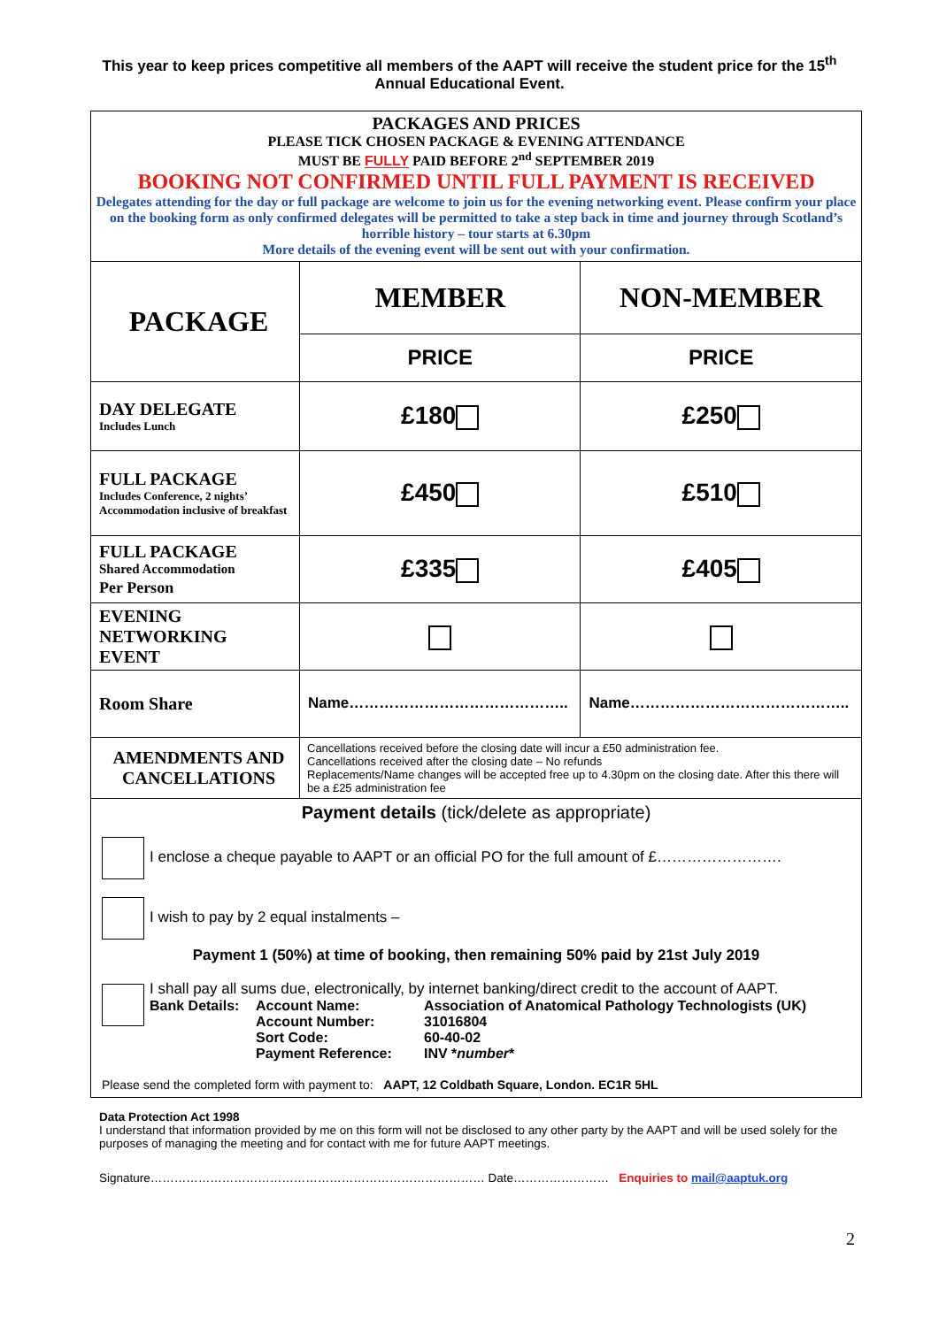This year to keep prices competitive all members of the AAPT will receive the student price for the 15<sup>th</sup> Annual Educational Event.
| PACKAGES AND PRICES PLEASE TICK CHOSEN PACKAGE & EVENING ATTENDANCE MUST BE FULLY PAID BEFORE 2<sup>nd</sup> SEPTEMBER 2019 BOOKING NOT CONFIRMED UNTIL FULL PAYMENT IS RECEIVED Delegates attending for the day or full package are welcome to join us for the evening networking event. Please confirm your place on the booking form as only confirmed delegates will be permitted to take a step back in time and journey through Scotland’s horrible history – tour starts at 6.30pm More details of the evening event will be sent out with your confirmation. | | |
| PACKAGE | MEMBER | NON-MEMBER |
| | PRICE | PRICE |
| DAY DELEGATE Includes Lunch | £180 | £250 |
| FULL PACKAGE Includes Conference, 2 nights’ Accommodation inclusive of breakfast | £450 | £510 |
| FULL PACKAGE Shared Accommodation Per Person | £335 | £405 |
| EVENING NETWORKING EVENT | | |
| Room Share | Name…………………………………….. | Name…………………………………….. |
| AMENDMENTS AND CANCELLATIONS | Cancellations received before the closing date will incur a £50 administration fee. Cancellations received after the closing date – No refunds Replacements/Name changes will be accepted free up to 4.30pm on the closing date. After this there will be a £25 administration fee | |
| Payment details (tick/delete as appropriate) I enclose a cheque payable to AAPT or an official PO for the full amount of £……………………. I wish to pay by 2 equal instalments – Payment 1 (50%) at time of booking, then remaining 50% paid by 21st July 2019 I shall pay all sums due, electronically, by internet banking/direct credit to the account of AAPT. / Bank Details: / Account Name: / Association of Anatomical Pathology Technologists (UK) / / / Account Number: / 31016804 / / / Sort Code: / 60-40-02 / / / Payment Reference: / INV * number * / Please send the completed form with payment to: AAPT, 12 Coldbath Square, London. EC1R 5HL | | |
Data Protection Act 1998
I understand that information provided by me on this form will not be disclosed to any other party by the AAPT and will be used solely for the purposes of managing the meeting and for contact with me for future AAPT meetings.
Signature………………………………………………………………………… Date…………………… Enquiries to mail@aaptuk.org
2